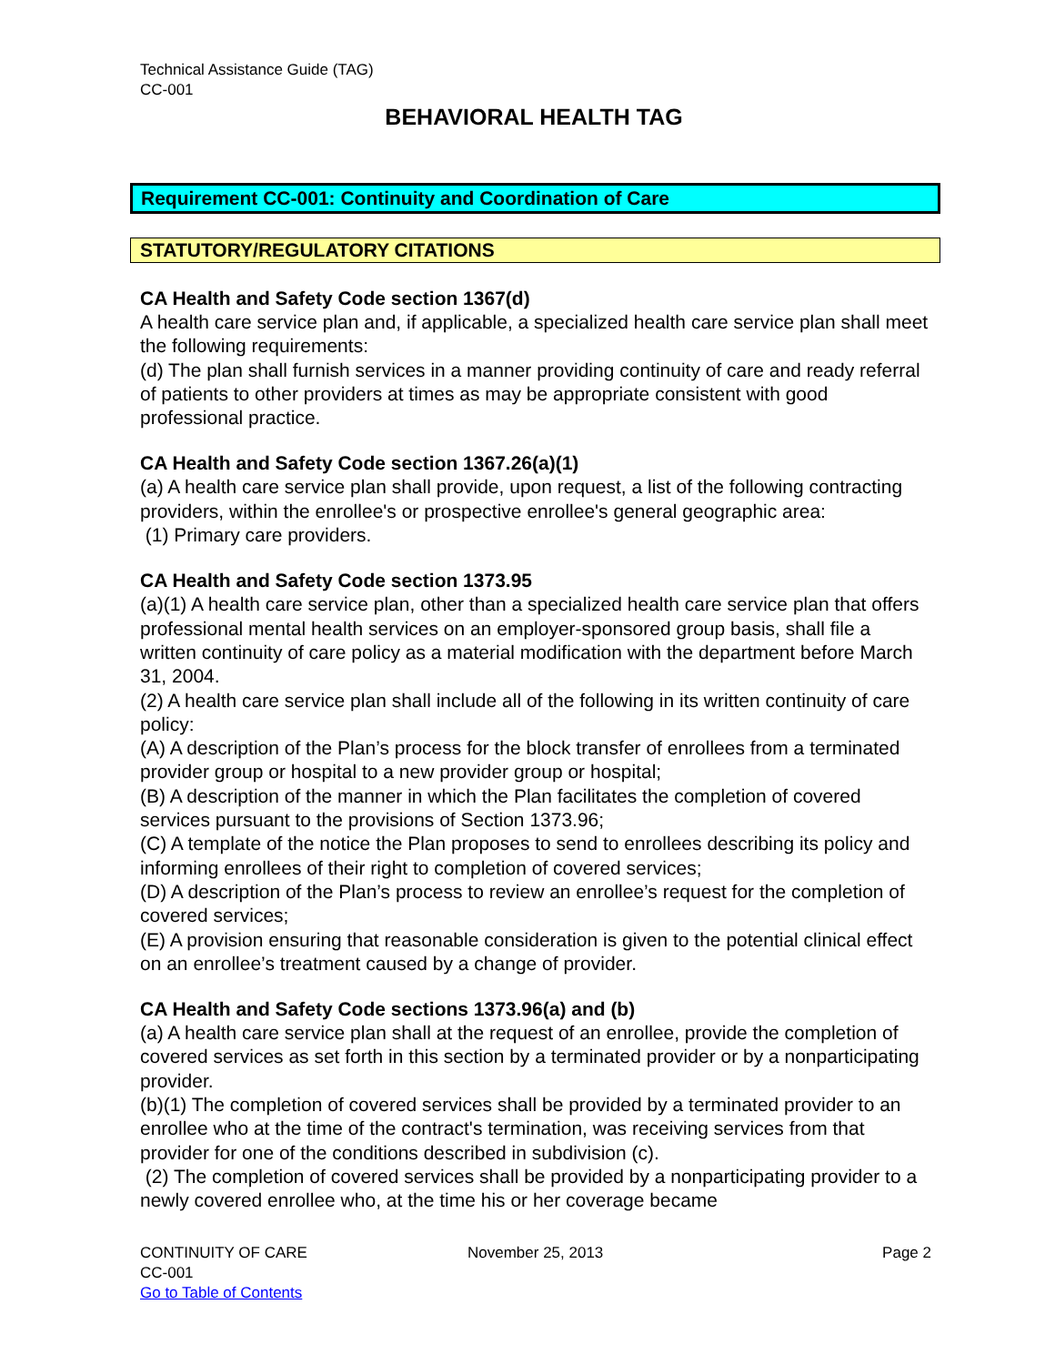Technical Assistance Guide (TAG)
CC-001
BEHAVIORAL HEALTH TAG
Requirement CC-001: Continuity and Coordination of Care
STATUTORY/REGULATORY CITATIONS
CA Health and Safety Code section 1367(d)
A health care service plan and, if applicable, a specialized health care service plan shall meet the following requirements:
(d) The plan shall furnish services in a manner providing continuity of care and ready referral of patients to other providers at times as may be appropriate consistent with good professional practice.
CA Health and Safety Code section 1367.26(a)(1)
(a) A health care service plan shall provide, upon request, a list of the following contracting providers, within the enrollee's or prospective enrollee's general geographic area:
(1) Primary care providers.
CA Health and Safety Code section 1373.95
(a)(1) A health care service plan, other than a specialized health care service plan that offers professional mental health services on an employer-sponsored group basis, shall file a written continuity of care policy as a material modification with the department before March 31, 2004.
(2) A health care service plan shall include all of the following in its written continuity of care policy:
(A) A description of the Plan’s process for the block transfer of enrollees from a terminated provider group or hospital to a new provider group or hospital;
(B) A description of the manner in which the Plan facilitates the completion of covered services pursuant to the provisions of Section 1373.96;
(C) A template of the notice the Plan proposes to send to enrollees describing its policy and informing enrollees of their right to completion of covered services;
(D) A description of the Plan’s process to review an enrollee’s request for the completion of covered services;
(E) A provision ensuring that reasonable consideration is given to the potential clinical effect on an enrollee’s treatment caused by a change of provider.
CA Health and Safety Code sections 1373.96(a) and (b)
(a) A health care service plan shall at the request of an enrollee, provide the completion of covered services as set forth in this section by a terminated provider or by a nonparticipating provider.
(b)(1) The completion of covered services shall be provided by a terminated provider to an enrollee who at the time of the contract's termination, was receiving services from that provider for one of the conditions described in subdivision (c).
(2) The completion of covered services shall be provided by a nonparticipating provider to a newly covered enrollee who, at the time his or her coverage became
CONTINUITY OF CARE
CC-001
Go to Table of Contents
November 25, 2013 Page 2